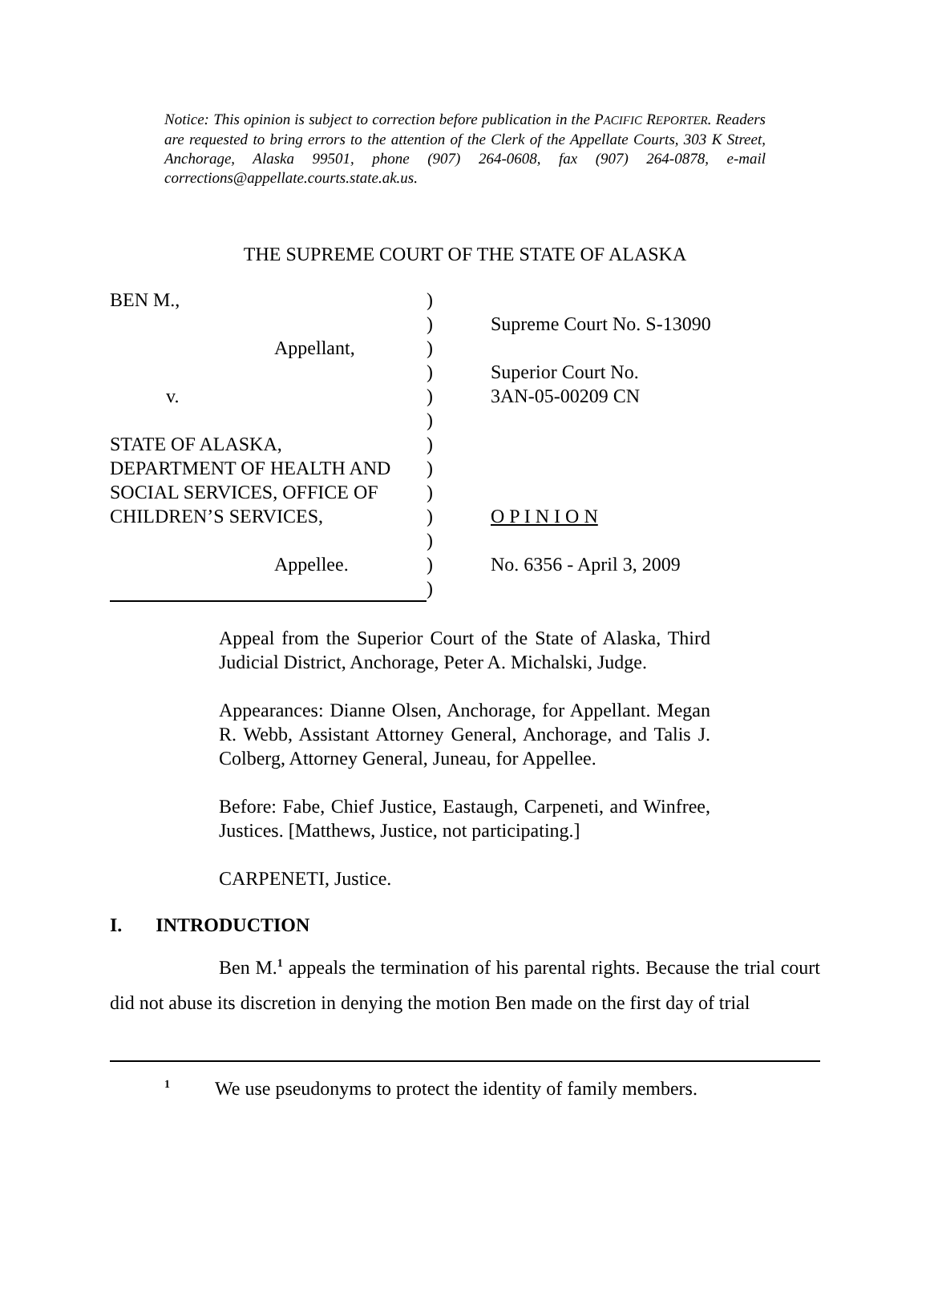Notice: This opinion is subject to correction before publication in the PACIFIC REPORTER. Readers are requested to bring errors to the attention of the Clerk of the Appellate Courts, 303 K Street, Anchorage, Alaska 99501, phone (907) 264-0608, fax (907) 264-0878, e-mail corrections@appellate.courts.state.ak.us.
THE SUPREME COURT OF THE STATE OF ALASKA
| BEN M., | ) | |
| | ) | Supreme Court No. S-13090 |
| Appellant, | ) | |
| | ) | Superior Court No. |
| v. | ) | 3AN-05-00209 CN |
| | ) | |
| STATE OF ALASKA, | ) | |
| DEPARTMENT OF HEALTH AND | ) | |
| SOCIAL SERVICES, OFFICE OF | ) | |
| CHILDREN’S SERVICES, | ) | O P I N I O N |
| | ) | |
| Appellee. | ) | No. 6356 - April 3, 2009 |
| | ) | |
Appeal from the Superior Court of the State of Alaska, Third Judicial District, Anchorage, Peter A. Michalski, Judge.
Appearances: Dianne Olsen, Anchorage, for Appellant. Megan R. Webb, Assistant Attorney General, Anchorage, and Talis J. Colberg, Attorney General, Juneau, for Appellee.
Before: Fabe, Chief Justice, Eastaugh, Carpeneti, and Winfree, Justices. [Matthews, Justice, not participating.]
CARPENETI, Justice.
I. INTRODUCTION
Ben M.<sup>1</sup> appeals the termination of his parental rights. Because the trial court did not abuse its discretion in denying the motion Ben made on the first day of trial
<sup>1</sup> We use pseudonyms to protect the identity of family members.